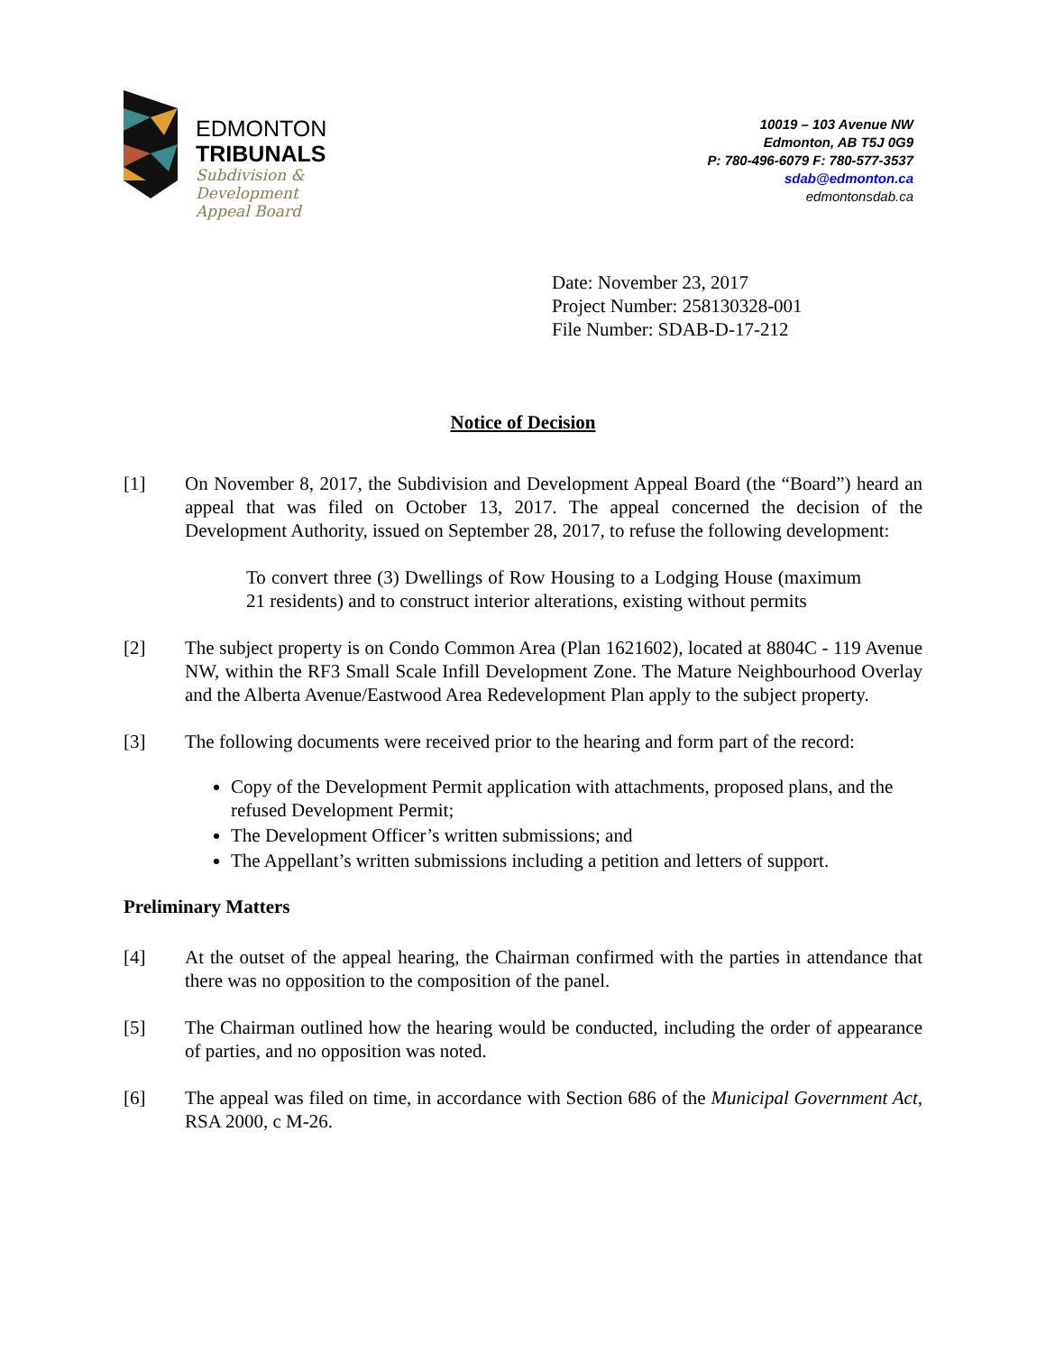EDMONTON
TRIBUNALS
Subdivision &
Development
Appeal Board
10019 – 103 Avenue NW
Edmonton, AB T5J 0G9
P: 780-496-6079 F: 780-577-3537
sdab@edmonton.ca
edmontonsdab.ca
Date: November 23, 2017
Project Number: 258130328-001
File Number: SDAB-D-17-212
Notice of Decision
[1] On November 8, 2017, the Subdivision and Development Appeal Board (the “Board”) heard an appeal that was filed on October 13, 2017. The appeal concerned the decision of the Development Authority, issued on September 28, 2017, to refuse the following development:
To convert three (3) Dwellings of Row Housing to a Lodging House (maximum 21 residents) and to construct interior alterations, existing without permits
[2] The subject property is on Condo Common Area (Plan 1621602), located at 8804C - 119 Avenue NW, within the RF3 Small Scale Infill Development Zone. The Mature Neighbourhood Overlay and the Alberta Avenue/Eastwood Area Redevelopment Plan apply to the subject property.
[3] The following documents were received prior to the hearing and form part of the record:
Copy of the Development Permit application with attachments, proposed plans, and the refused Development Permit;
The Development Officer’s written submissions; and
The Appellant’s written submissions including a petition and letters of support.
Preliminary Matters
[4] At the outset of the appeal hearing, the Chairman confirmed with the parties in attendance that there was no opposition to the composition of the panel.
[5] The Chairman outlined how the hearing would be conducted, including the order of appearance of parties, and no opposition was noted.
[6] The appeal was filed on time, in accordance with Section 686 of the Municipal Government Act, RSA 2000, c M-26.